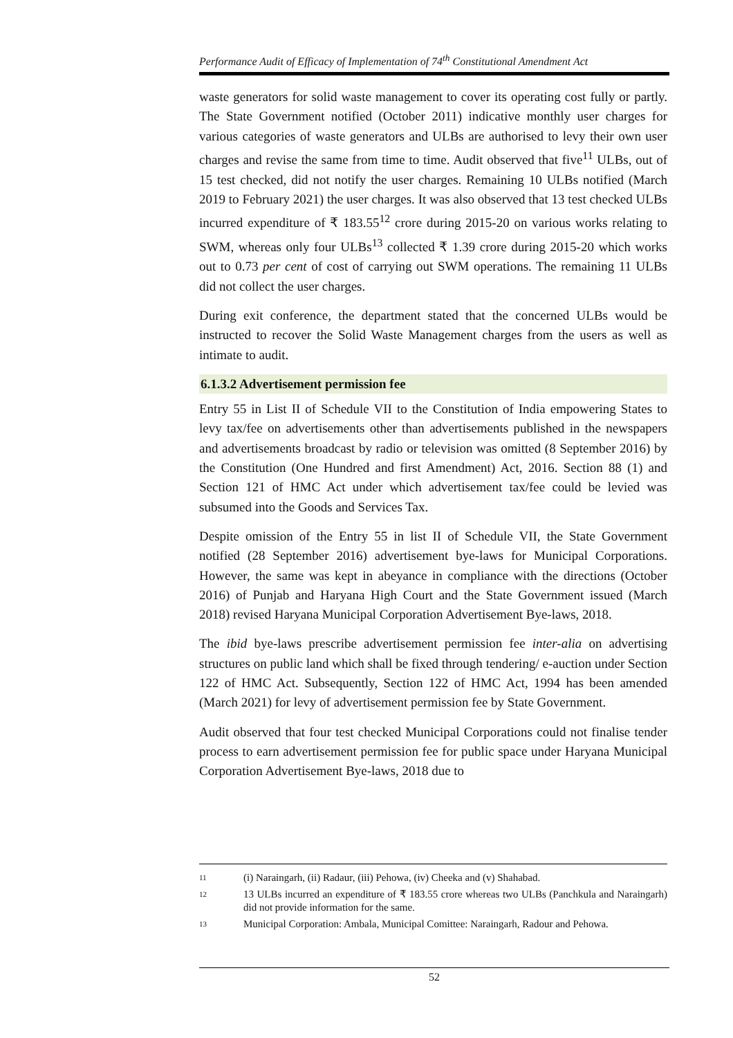Performance Audit of Efficacy of Implementation of 74<sup>th</sup> Constitutional Amendment Act
waste generators for solid waste management to cover its operating cost fully or partly. The State Government notified (October 2011) indicative monthly user charges for various categories of waste generators and ULBs are authorised to levy their own user charges and revise the same from time to time. Audit observed that five<sup>11</sup> ULBs, out of 15 test checked, did not notify the user charges. Remaining 10 ULBs notified (March 2019 to February 2021) the user charges. It was also observed that 13 test checked ULBs incurred expenditure of ₹ 183.55<sup>12</sup> crore during 2015-20 on various works relating to SWM, whereas only four ULBs<sup>13</sup> collected ₹ 1.39 crore during 2015-20 which works out to 0.73 per cent of cost of carrying out SWM operations. The remaining 11 ULBs did not collect the user charges.
During exit conference, the department stated that the concerned ULBs would be instructed to recover the Solid Waste Management charges from the users as well as intimate to audit.
6.1.3.2 Advertisement permission fee
Entry 55 in List II of Schedule VII to the Constitution of India empowering States to levy tax/fee on advertisements other than advertisements published in the newspapers and advertisements broadcast by radio or television was omitted (8 September 2016) by the Constitution (One Hundred and first Amendment) Act, 2016. Section 88 (1) and Section 121 of HMC Act under which advertisement tax/fee could be levied was subsumed into the Goods and Services Tax.
Despite omission of the Entry 55 in list II of Schedule VII, the State Government notified (28 September 2016) advertisement bye-laws for Municipal Corporations. However, the same was kept in abeyance in compliance with the directions (October 2016) of Punjab and Haryana High Court and the State Government issued (March 2018) revised Haryana Municipal Corporation Advertisement Bye-laws, 2018.
The ibid bye-laws prescribe advertisement permission fee inter-alia on advertising structures on public land which shall be fixed through tendering/ e-auction under Section 122 of HMC Act. Subsequently, Section 122 of HMC Act, 1994 has been amended (March 2021) for levy of advertisement permission fee by State Government.
Audit observed that four test checked Municipal Corporations could not finalise tender process to earn advertisement permission fee for public space under Haryana Municipal Corporation Advertisement Bye-laws, 2018 due to
11 (i) Naraingarh, (ii) Radaur, (iii) Pehowa, (iv) Cheeka and (v) Shahabad.
12 13 ULBs incurred an expenditure of ₹ 183.55 crore whereas two ULBs (Panchkula and Naraingarh) did not provide information for the same.
13 Municipal Corporation: Ambala, Municipal Comittee: Naraingarh, Radour and Pehowa.
52